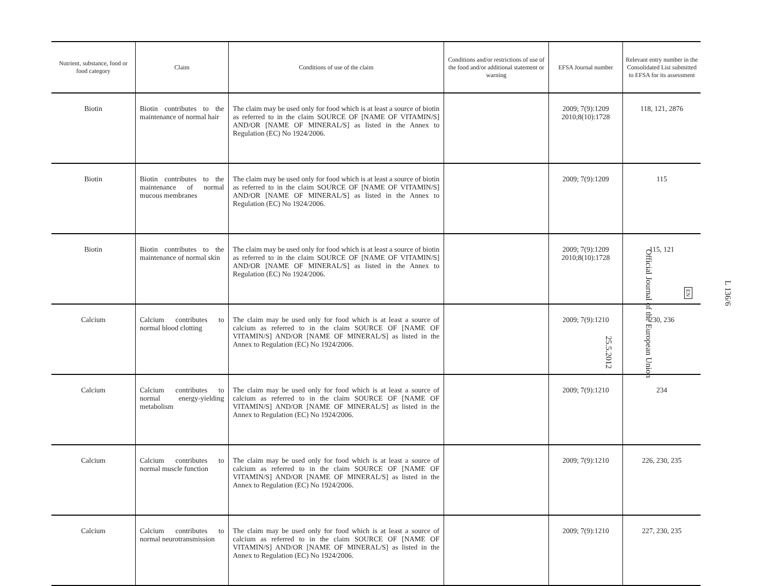| Nutrient, substance, food or food category | Claim | Conditions of use of the claim | Conditions and/or restrictions of use of the food and/or additional statement or warning | EFSA Journal number | Relevant entry number in the Consolidated List submitted to EFSA for its assessment |
| --- | --- | --- | --- | --- | --- |
| Biotin | Biotin contributes to the maintenance of normal hair | The claim may be used only for food which is at least a source of biotin as referred to in the claim SOURCE OF [NAME OF VITAMIN/S] AND/OR [NAME OF MINERAL/S] as listed in the Annex to Regulation (EC) No 1924/2006. | | 2009; 7(9):1209 2010;8(10):1728 | 118, 121, 2876 |
| Biotin | Biotin contributes to the maintenance of normal mucous membranes | The claim may be used only for food which is at least a source of biotin as referred to in the claim SOURCE OF [NAME OF VITAMIN/S] AND/OR [NAME OF MINERAL/S] as listed in the Annex to Regulation (EC) No 1924/2006. | | 2009; 7(9):1209 | 115 |
| Biotin | Biotin contributes to the maintenance of normal skin | The claim may be used only for food which is at least a source of biotin as referred to in the claim SOURCE OF [NAME OF VITAMIN/S] AND/OR [NAME OF MINERAL/S] as listed in the Annex to Regulation (EC) No 1924/2006. | | 2009; 7(9):1209 2010;8(10):1728 | 115, 121 |
| Calcium | Calcium contributes to normal blood clotting | The claim may be used only for food which is at least a source of calcium as referred to in the claim SOURCE OF [NAME OF VITAMIN/S] AND/OR [NAME OF MINERAL/S] as listed in the Annex to Regulation (EC) No 1924/2006. | | 2009; 7(9):1210 | 230, 236 |
| Calcium | Calcium contributes to normal energy-yielding metabolism | The claim may be used only for food which is at least a source of calcium as referred to in the claim SOURCE OF [NAME OF VITAMIN/S] AND/OR [NAME OF MINERAL/S] as listed in the Annex to Regulation (EC) No 1924/2006. | | 2009; 7(9):1210 | 234 |
| Calcium | Calcium contributes to normal muscle function | The claim may be used only for food which is at least a source of calcium as referred to in the claim SOURCE OF [NAME OF VITAMIN/S] AND/OR [NAME OF MINERAL/S] as listed in the Annex to Regulation (EC) No 1924/2006. | | 2009; 7(9):1210 | 226, 230, 235 |
| Calcium | Calcium contributes to normal neurotransmission | The claim may be used only for food which is at least a source of calcium as referred to in the claim SOURCE OF [NAME OF VITAMIN/S] AND/OR [NAME OF MINERAL/S] as listed in the Annex to Regulation (EC) No 1924/2006. | | 2009; 7(9):1210 | 227, 230, 235 |
L 136/6
EN
Official Journal of the European Union
25.5.2012